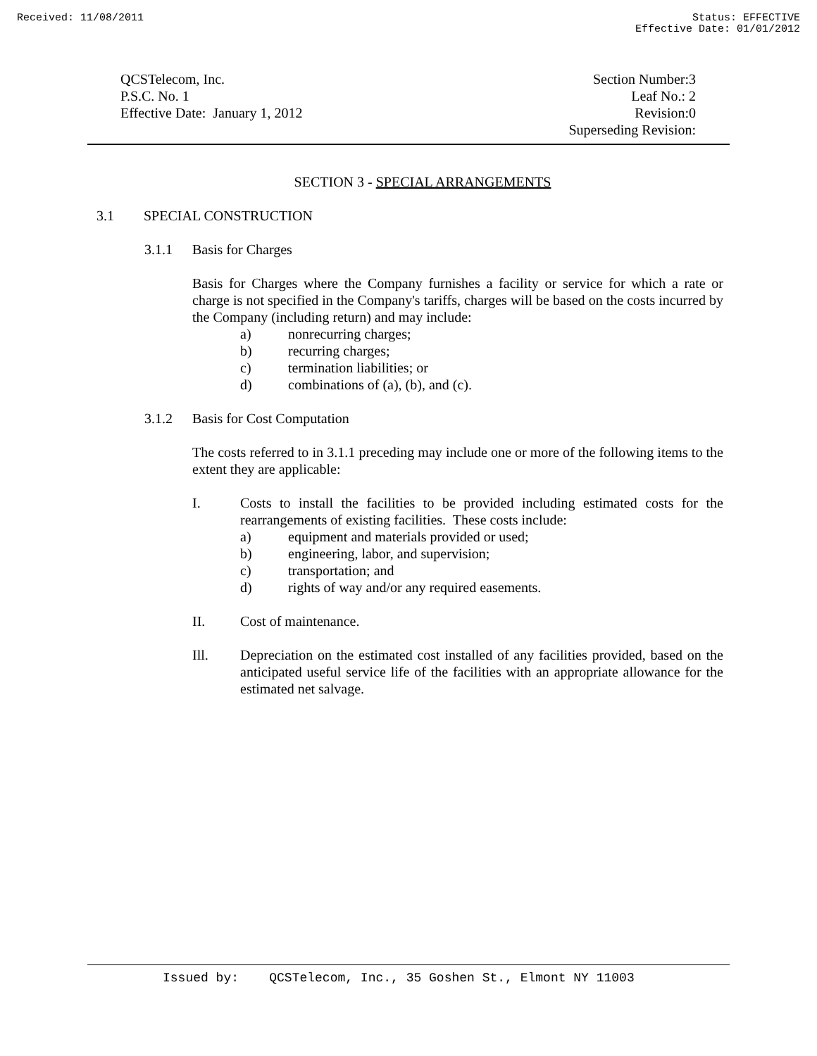Received: 11/08/2011 Status: EFFECTIVE
Effective Date: 01/01/2012
QCSTelecom, Inc.
P.S.C. No. 1
Effective Date: January 1, 2012
Section Number:3
Leaf No.: 2
Revision:0
Superseding Revision:
SECTION 3 - SPECIAL ARRANGEMENTS
3.1 SPECIAL CONSTRUCTION
3.1.1 Basis for Charges
Basis for Charges where the Company furnishes a facility or service for which a rate or charge is not specified in the Company's tariffs, charges will be based on the costs incurred by the Company (including return) and may include:
a) nonrecurring charges;
b) recurring charges;
c) termination liabilities; or
d) combinations of (a), (b), and (c).
3.1.2 Basis for Cost Computation
The costs referred to in 3.1.1 preceding may include one or more of the following items to the extent they are applicable:
I. Costs to install the facilities to be provided including estimated costs for the rearrangements of existing facilities. These costs include:
a) equipment and materials provided or used;
b) engineering, labor, and supervision;
c) transportation; and
d) rights of way and/or any required easements.
II. Cost of maintenance.
Ill. Depreciation on the estimated cost installed of any facilities provided, based on the anticipated useful service life of the facilities with an appropriate allowance for the estimated net salvage.
Issued by: QCSTelecom, Inc., 35 Goshen St., Elmont NY 11003